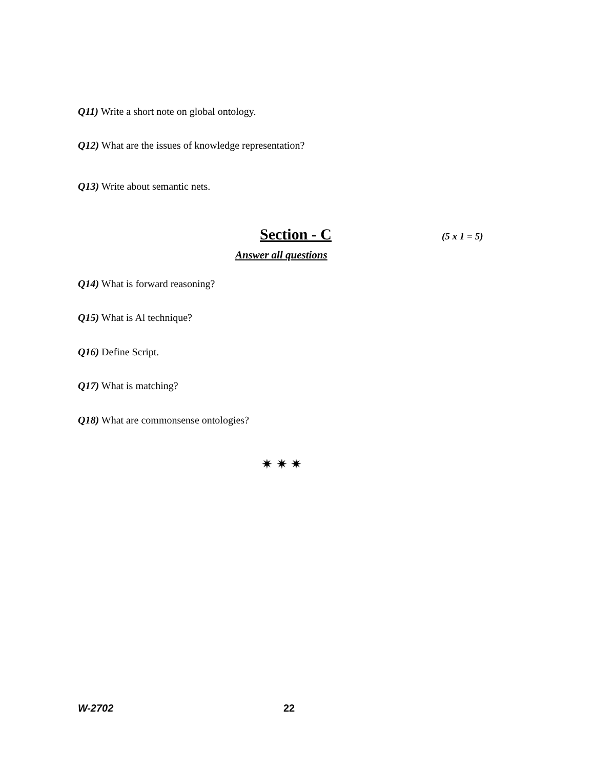Q11) Write a short note on global ontology.
Q12) What are the issues of knowledge representation?
Q13) Write about semantic nets.
Section - C (5 x 1 = 5)
Answer all questions
Q14) What is forward reasoning?
Q15) What is Al technique?
Q16) Define Script.
Q17) What is matching?
Q18) What are commonsense ontologies?
✷ ✷ ✷
W-2702 22